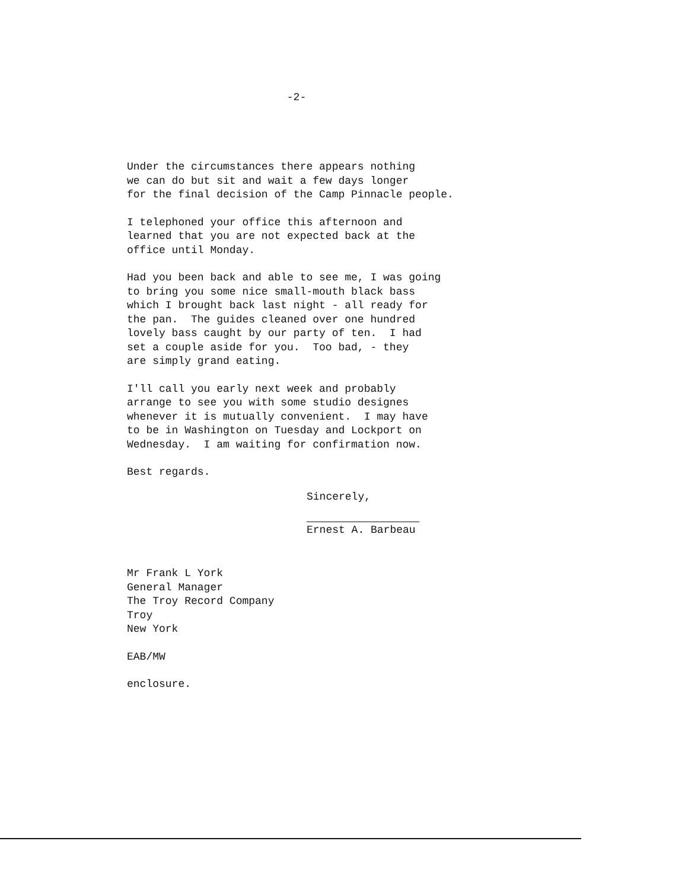-2-
Under the circumstances there appears nothing
we can do but sit and wait a few days longer
for the final decision of the Camp Pinnacle people.
I telephoned your office this afternoon and
learned that you are not expected back at the
office until Monday.
Had you been back and able to see me, I was going
to bring you some nice small-mouth black bass
which I brought back last night - all ready for
the pan. The guides cleaned over one hundred
lovely bass caught by our party of ten. I had
set a couple aside for you. Too bad, - they
are simply grand eating.
I'll call you early next week and probably
arrange to see you with some studio designes
whenever it is mutually convenient. I may have
to be in Washington on Tuesday and Lockport on
Wednesday. I am waiting for confirmation now.
Best regards.
Sincerely,
Ernest A. Barbeau
Mr Frank L York
General Manager
The Troy Record Company
Troy
New York
EAB/MW
enclosure.